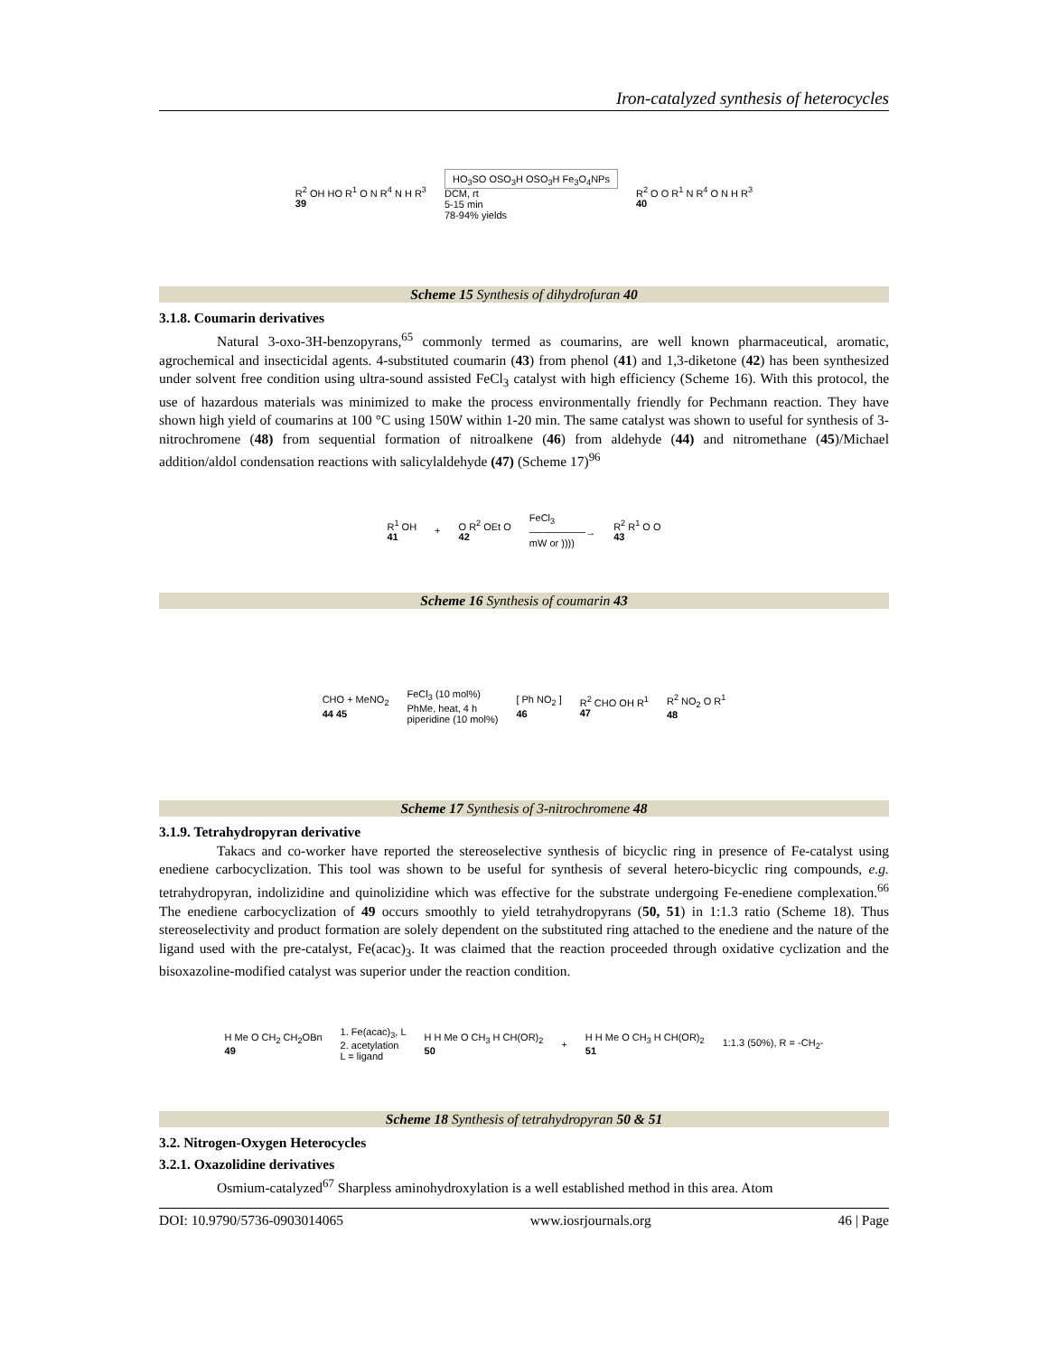Iron-catalyzed synthesis of heterocycles
R<sup>2</sup> OH HO R<sup>1</sup> O N R<sup>4</sup> N H R<sup>3</sup>
39
HO<sub>3</sub>SO OSO<sub>3</sub>H OSO<sub>3</sub>H Fe<sub>3</sub>O<sub>4</sub>NPs
DCM, rt
5-15 min
78-94% yields
R<sup>2</sup> O O R<sup>1</sup> N R<sup>4</sup> O N H R<sup>3</sup>
40
Scheme 15 Synthesis of dihydrofuran 40
3.1.8. Coumarin derivatives
Natural 3-oxo-3H-benzopyrans,<sup>65</sup> commonly termed as coumarins, are well known pharmaceutical, aromatic, agrochemical and insecticidal agents. 4-substituted coumarin (43) from phenol (41) and 1,3-diketone (42) has been synthesized under solvent free condition using ultra-sound assisted FeCl<sub>3</sub> catalyst with high efficiency (Scheme 16). With this protocol, the use of hazardous materials was minimized to make the process environmentally friendly for Pechmann reaction. They have shown high yield of coumarins at 100 °C using 150W within 1-20 min. The same catalyst was shown to useful for synthesis of 3-nitrochromene (48) from sequential formation of nitroalkene (46) from aldehyde (44) and nitromethane (45)/Michael addition/aldol condensation reactions with salicylaldehyde (47) (Scheme 17)<sup>96</sup>
R<sup>1</sup> OH
41
+
O R<sup>2</sup> OEt O
42
FeCl<sub>3</sub>
────────→
mW or ))))
R<sup>2</sup> R<sup>1</sup> O O
43
Scheme 16 Synthesis of coumarin 43
CHO + MeNO<sub>2</sub>
44 45
FeCl<sub>3</sub> (10 mol%)
PhMe, heat, 4 h
piperidine (10 mol%)
[ Ph NO<sub>2</sub> ]
46
R<sup>2</sup> CHO OH R<sup>1</sup>
47
R<sup>2</sup> NO<sub>2</sub> O R<sup>1</sup>
48
Scheme 17 Synthesis of 3-nitrochromene 48
3.1.9. Tetrahydropyran derivative
Takacs and co-worker have reported the stereoselective synthesis of bicyclic ring in presence of Fe-catalyst using enediene carbocyclization. This tool was shown to be useful for synthesis of several hetero-bicyclic ring compounds, e.g. tetrahydropyran, indolizidine and quinolizidine which was effective for the substrate undergoing Fe-enediene complexation.<sup>66</sup> The enediene carbocyclization of 49 occurs smoothly to yield tetrahydropyrans (50, 51) in 1:1.3 ratio (Scheme 18). Thus stereoselectivity and product formation are solely dependent on the substituted ring attached to the enediene and the nature of the ligand used with the pre-catalyst, Fe(acac)<sub>3</sub>. It was claimed that the reaction proceeded through oxidative cyclization and the bisoxazoline-modified catalyst was superior under the reaction condition.
H Me O CH<sub>2</sub> CH<sub>2</sub>OBn
49
1. Fe(acac)<sub>3</sub>, L
2. acetylation
L = ligand
H H Me O CH<sub>3</sub> H CH(OR)<sub>2</sub>
50
+
H H Me O CH<sub>3</sub> H CH(OR)<sub>2</sub>
51
1:1.3 (50%), R = -CH<sub>2</sub>-
Scheme 18 Synthesis of tetrahydropyran 50 & 51
3.2. Nitrogen-Oxygen Heterocycles
3.2.1. Oxazolidine derivatives
Osmium-catalyzed<sup>67</sup> Sharpless aminohydroxylation is a well established method in this area. Atom
DOI: 10.9790/5736-0903014065 www.iosrjournals.org 46 | Page